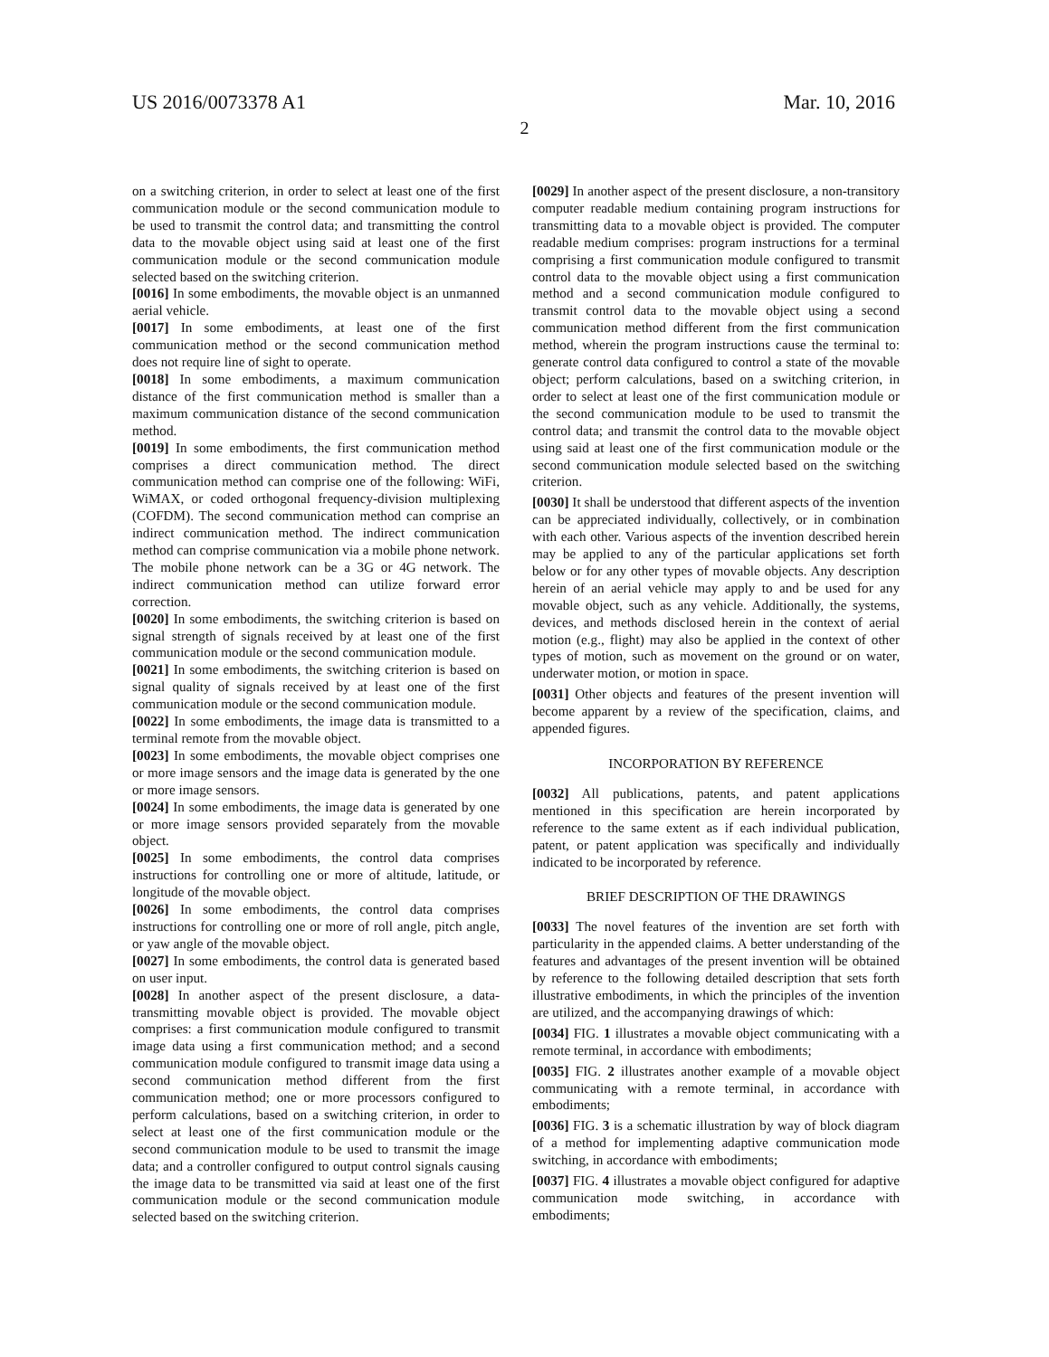US 2016/0073378 A1 Mar. 10, 2016
2
on a switching criterion, in order to select at least one of the first communication module or the second communication module to be used to transmit the control data; and transmitting the control data to the movable object using said at least one of the first communication module or the second communication module selected based on the switching criterion.
[0016] In some embodiments, the movable object is an unmanned aerial vehicle.
[0017] In some embodiments, at least one of the first communication method or the second communication method does not require line of sight to operate.
[0018] In some embodiments, a maximum communication distance of the first communication method is smaller than a maximum communication distance of the second communication method.
[0019] In some embodiments, the first communication method comprises a direct communication method. The direct communication method can comprise one of the following: WiFi, WiMAX, or coded orthogonal frequency-division multiplexing (COFDM). The second communication method can comprise an indirect communication method. The indirect communication method can comprise communication via a mobile phone network. The mobile phone network can be a 3G or 4G network. The indirect communication method can utilize forward error correction.
[0020] In some embodiments, the switching criterion is based on signal strength of signals received by at least one of the first communication module or the second communication module.
[0021] In some embodiments, the switching criterion is based on signal quality of signals received by at least one of the first communication module or the second communication module.
[0022] In some embodiments, the image data is transmitted to a terminal remote from the movable object.
[0023] In some embodiments, the movable object comprises one or more image sensors and the image data is generated by the one or more image sensors.
[0024] In some embodiments, the image data is generated by one or more image sensors provided separately from the movable object.
[0025] In some embodiments, the control data comprises instructions for controlling one or more of altitude, latitude, or longitude of the movable object.
[0026] In some embodiments, the control data comprises instructions for controlling one or more of roll angle, pitch angle, or yaw angle of the movable object.
[0027] In some embodiments, the control data is generated based on user input.
[0028] In another aspect of the present disclosure, a data-transmitting movable object is provided. The movable object comprises: a first communication module configured to transmit image data using a first communication method; and a second communication module configured to transmit image data using a second communication method different from the first communication method; one or more processors configured to perform calculations, based on a switching criterion, in order to select at least one of the first communication module or the second communication module to be used to transmit the image data; and a controller configured to output control signals causing the image data to be transmitted via said at least one of the first communication module or the second communication module selected based on the switching criterion.
[0029] In another aspect of the present disclosure, a non-transitory computer readable medium containing program instructions for transmitting data to a movable object is provided. The computer readable medium comprises: program instructions for a terminal comprising a first communication module configured to transmit control data to the movable object using a first communication method and a second communication module configured to transmit control data to the movable object using a second communication method different from the first communication method, wherein the program instructions cause the terminal to: generate control data configured to control a state of the movable object; perform calculations, based on a switching criterion, in order to select at least one of the first communication module or the second communication module to be used to transmit the control data; and transmit the control data to the movable object using said at least one of the first communication module or the second communication module selected based on the switching criterion.
[0030] It shall be understood that different aspects of the invention can be appreciated individually, collectively, or in combination with each other. Various aspects of the invention described herein may be applied to any of the particular applications set forth below or for any other types of movable objects. Any description herein of an aerial vehicle may apply to and be used for any movable object, such as any vehicle. Additionally, the systems, devices, and methods disclosed herein in the context of aerial motion (e.g., flight) may also be applied in the context of other types of motion, such as movement on the ground or on water, underwater motion, or motion in space.
[0031] Other objects and features of the present invention will become apparent by a review of the specification, claims, and appended figures.
INCORPORATION BY REFERENCE
[0032] All publications, patents, and patent applications mentioned in this specification are herein incorporated by reference to the same extent as if each individual publication, patent, or patent application was specifically and individually indicated to be incorporated by reference.
BRIEF DESCRIPTION OF THE DRAWINGS
[0033] The novel features of the invention are set forth with particularity in the appended claims. A better understanding of the features and advantages of the present invention will be obtained by reference to the following detailed description that sets forth illustrative embodiments, in which the principles of the invention are utilized, and the accompanying drawings of which:
[0034] FIG. 1 illustrates a movable object communicating with a remote terminal, in accordance with embodiments;
[0035] FIG. 2 illustrates another example of a movable object communicating with a remote terminal, in accordance with embodiments;
[0036] FIG. 3 is a schematic illustration by way of block diagram of a method for implementing adaptive communication mode switching, in accordance with embodiments;
[0037] FIG. 4 illustrates a movable object configured for adaptive communication mode switching, in accordance with embodiments;